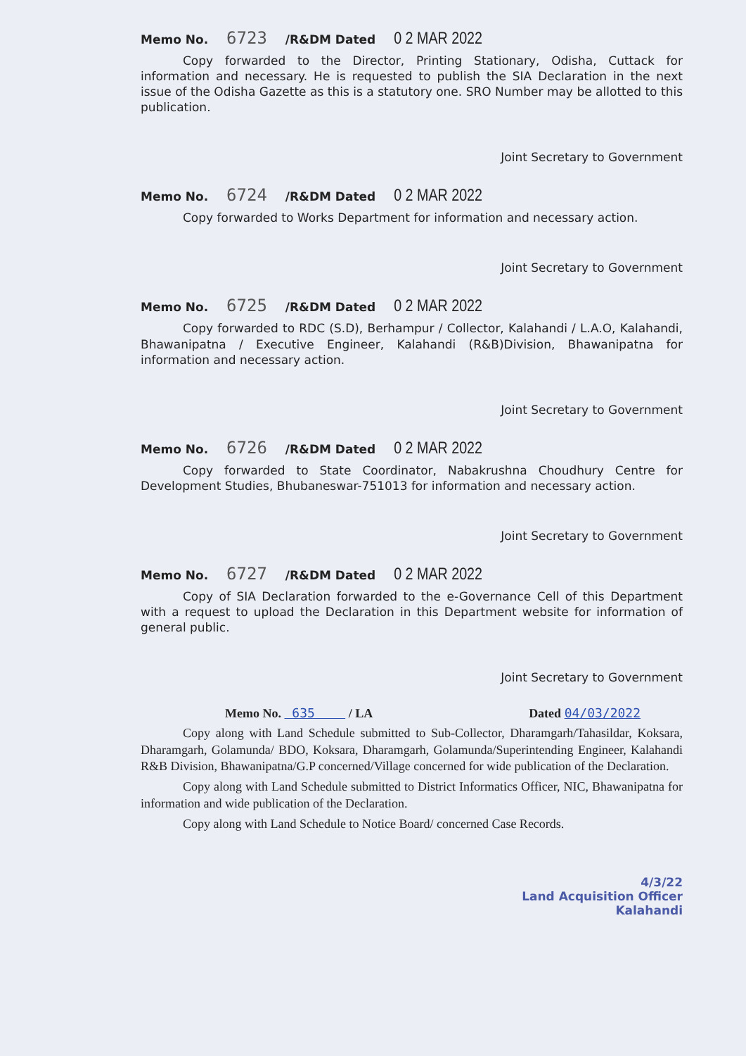Memo No. 6723 /R&DM Dated 0 2 MAR 2022
Copy forwarded to the Director, Printing Stationary, Odisha, Cuttack for information and necessary. He is requested to publish the SIA Declaration in the next issue of the Odisha Gazette as this is a statutory one. SRO Number may be allotted to this publication.
Joint Secretary to Government
Memo No. 6724 /R&DM Dated 0 2 MAR 2022
Copy forwarded to Works Department for information and necessary action.
Joint Secretary to Government
Memo No. 6725 /R&DM Dated 0 2 MAR 2022
Copy forwarded to RDC (S.D), Berhampur / Collector, Kalahandi / L.A.O, Kalahandi, Bhawanipatna / Executive Engineer, Kalahandi (R&B)Division, Bhawanipatna for information and necessary action.
Joint Secretary to Government
Memo No. 6726 /R&DM Dated 0 2 MAR 2022
Copy forwarded to State Coordinator, Nabakrushna Choudhury Centre for Development Studies, Bhubaneswar-751013 for information and necessary action.
Joint Secretary to Government
Memo No. 6727 /R&DM Dated 0 2 MAR 2022
Copy of SIA Declaration forwarded to the e-Governance Cell of this Department with a request to upload the Declaration in this Department website for information of general public.
Joint Secretary to Government
Memo No. 635 / LA Dated 04/03/2022
Copy along with Land Schedule submitted to Sub-Collector, Dharamgarh/Tahasildar, Koksara, Dharamgarh, Golamunda/ BDO, Koksara, Dharamgarh, Golamunda/Superintending Engineer, Kalahandi R&B Division, Bhawanipatna/G.P concerned/Village concerned for wide publication of the Declaration.
Copy along with Land Schedule submitted to District Informatics Officer, NIC, Bhawanipatna for information and wide publication of the Declaration.
Copy along with Land Schedule to Notice Board/ concerned Case Records.
4/3/22
Land Acquisition Officer
Kalahandi